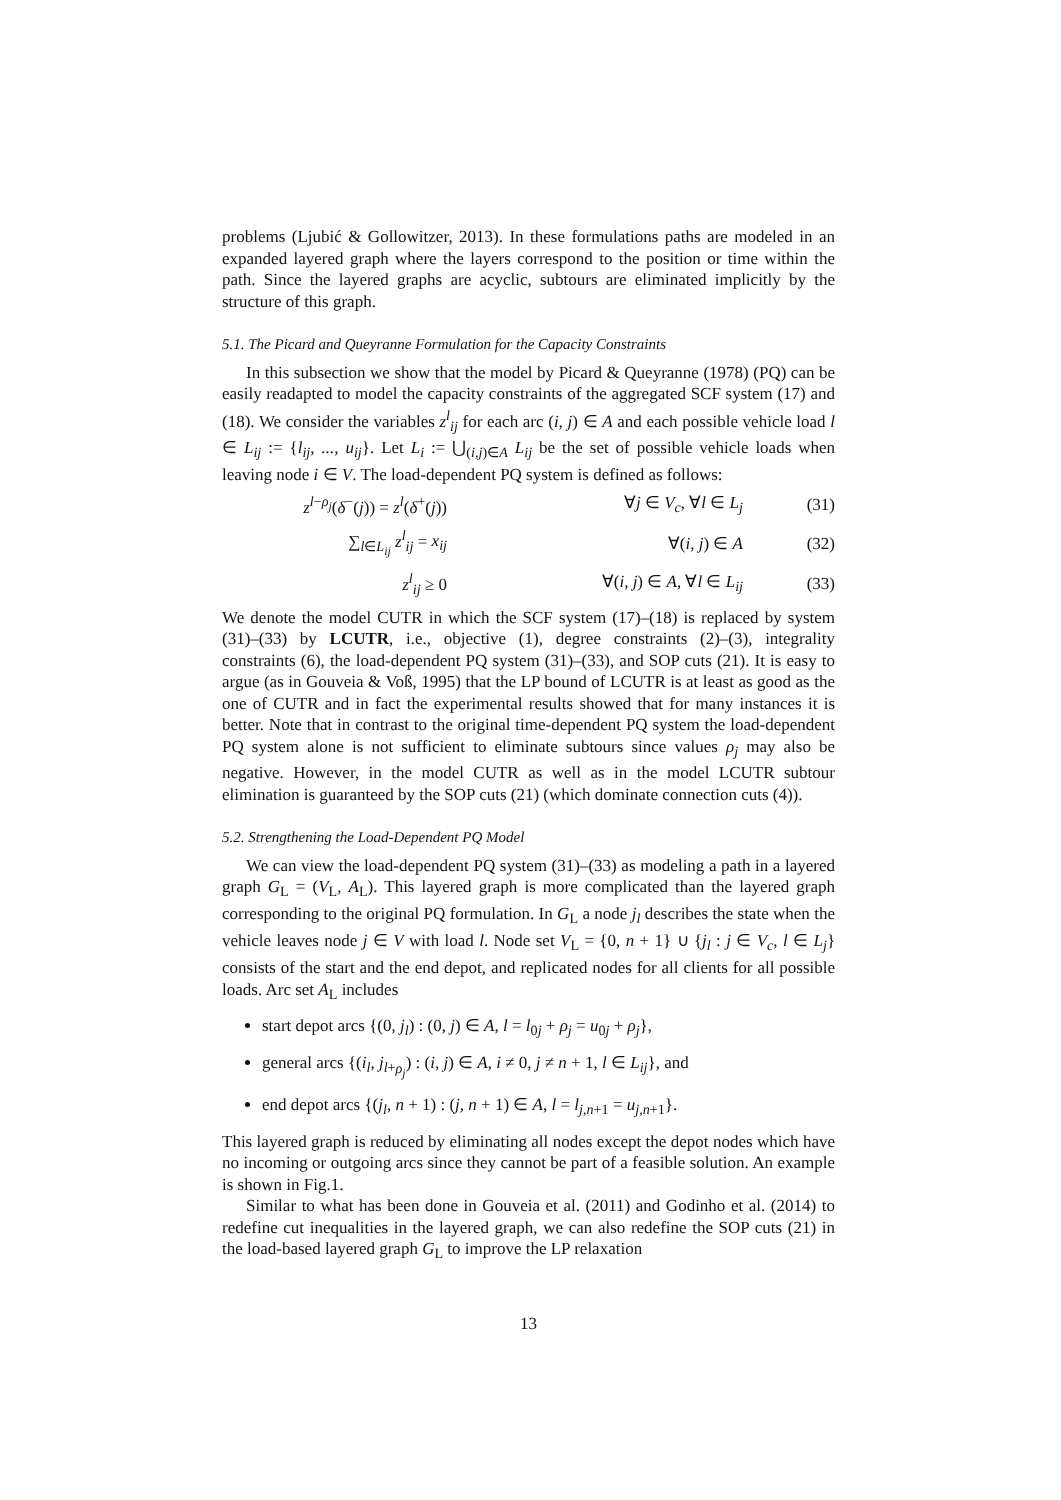problems (Ljubić & Gollowitzer, 2013). In these formulations paths are modeled in an expanded layered graph where the layers correspond to the position or time within the path. Since the layered graphs are acyclic, subtours are eliminated implicitly by the structure of this graph.
5.1. The Picard and Queyranne Formulation for the Capacity Constraints
In this subsection we show that the model by Picard & Queyranne (1978) (PQ) can be easily readapted to model the capacity constraints of the aggregated SCF system (17) and (18). We consider the variables z<sup>l</sup><sub>ij</sub> for each arc (i, j) ∈ A and each possible vehicle load l ∈ L<sub>ij</sub> := {l<sub>ij</sub>, ..., u<sub>ij</sub>}. Let L<sub>i</sub> := ⋃<sub>(i,j)∈A</sub> L<sub>ij</sub> be the set of possible vehicle loads when leaving node i ∈ V. The load-dependent PQ system is defined as follows:
z<sup>l−ρ<sub>j</sub></sup>(δ<sup>−</sup>(j)) = z<sup>l</sup>(δ<sup>+</sup>(j)) ∀j ∈ V<sub>c</sub>, ∀l ∈ L<sub>j</sub> (31)
∑<sub>l∈L<sub>ij</sub></sub> z<sup>l</sup><sub>ij</sub> = x<sub>ij</sub> ∀(i, j) ∈ A (32)
z<sup>l</sup><sub>ij</sub> ≥ 0 ∀(i, j) ∈ A, ∀l ∈ L<sub>ij</sub> (33)
We denote the model CUTR in which the SCF system (17)–(18) is replaced by system (31)–(33) by LCUTR, i.e., objective (1), degree constraints (2)–(3), integrality constraints (6), the load-dependent PQ system (31)–(33), and SOP cuts (21). It is easy to argue (as in Gouveia & Voß, 1995) that the LP bound of LCUTR is at least as good as the one of CUTR and in fact the experimental results showed that for many instances it is better. Note that in contrast to the original time-dependent PQ system the load-dependent PQ system alone is not sufficient to eliminate subtours since values ρ<sub>j</sub> may also be negative. However, in the model CUTR as well as in the model LCUTR subtour elimination is guaranteed by the SOP cuts (21) (which dominate connection cuts (4)).
5.2. Strengthening the Load-Dependent PQ Model
We can view the load-dependent PQ system (31)–(33) as modeling a path in a layered graph G<sub>L</sub> = (V<sub>L</sub>, A<sub>L</sub>). This layered graph is more complicated than the layered graph corresponding to the original PQ formulation. In G<sub>L</sub> a node j<sub>l</sub> describes the state when the vehicle leaves node j ∈ V with load l. Node set V<sub>L</sub> = {0, n + 1} ∪ {j<sub>l</sub> : j ∈ V<sub>c</sub>, l ∈ L<sub>j</sub>} consists of the start and the end depot, and replicated nodes for all clients for all possible loads. Arc set A<sub>L</sub> includes
start depot arcs {(0, j<sub>l</sub>) : (0, j) ∈ A, l = l<sub>0j</sub> + ρ<sub>j</sub> = u<sub>0j</sub> + ρ<sub>j</sub>},
general arcs {(i<sub>l</sub>, j<sub>l+ρ<sub>j</sub></sub>) : (i, j) ∈ A, i ≠ 0, j ≠ n + 1, l ∈ L<sub>ij</sub>}, and
end depot arcs {(j<sub>l</sub>, n + 1) : (j, n + 1) ∈ A, l = l<sub>j,n+1</sub> = u<sub>j,n+1</sub>}.
This layered graph is reduced by eliminating all nodes except the depot nodes which have no incoming or outgoing arcs since they cannot be part of a feasible solution. An example is shown in Fig.1.
Similar to what has been done in Gouveia et al. (2011) and Godinho et al. (2014) to redefine cut inequalities in the layered graph, we can also redefine the SOP cuts (21) in the load-based layered graph G<sub>L</sub> to improve the LP relaxation
13